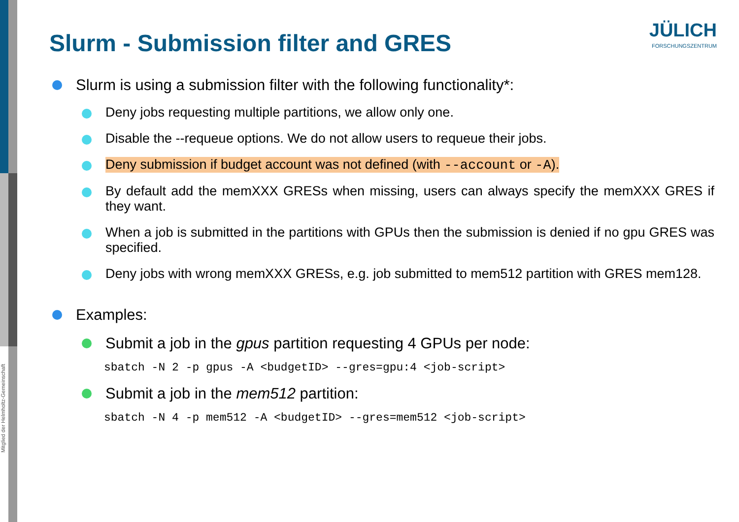Mitglied der Helmholtz-Gemeinschaft
JÜLICH
FORSCHUNGSZENTRUM
Slurm - Submission filter and GRES
Slurm is using a submission filter with the following functionality*:
Deny jobs requesting multiple partitions, we allow only one.
Disable the --requeue options. We do not allow users to requeue their jobs.
Deny submission if budget account was not defined (with --account or -A).
By default add the memXXX GRESs when missing, users can always specify the memXXX GRES if they want.
When a job is submitted in the partitions with GPUs then the submission is denied if no gpu GRES was specified.
Deny jobs with wrong memXXX GRESs, e.g. job submitted to mem512 partition with GRES mem128.
Examples:
Submit a job in the gpus partition requesting 4 GPUs per node:
sbatch -N 2 -p gpus -A <budgetID> --gres=gpu:4 <job-script>
Submit a job in the mem512 partition:
sbatch -N 4 -p mem512 -A <budgetID> --gres=mem512 <job-script>